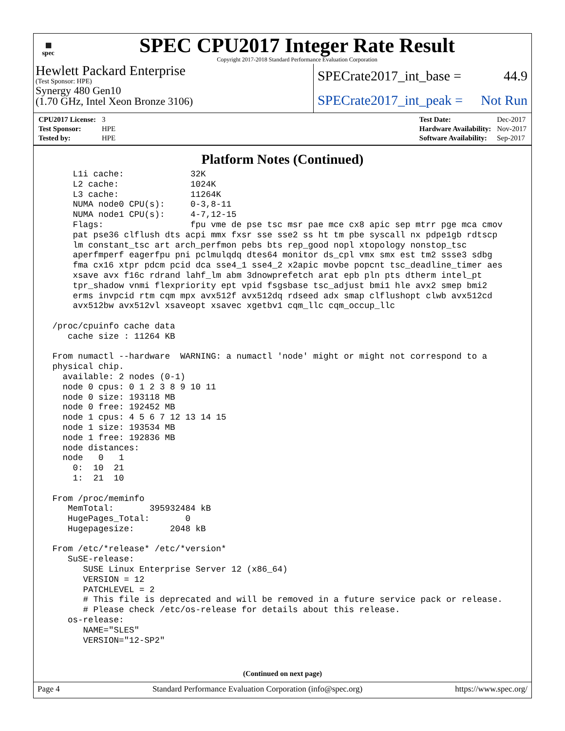▦
spec
SPEC CPU2017 Integer Rate Result
Copyright 2017-2018 Standard Performance Evaluation Corporation
Hewlett Packard Enterprise
(Test Sponsor: HPE)
Synergy 480 Gen10
(1.70 GHz, Intel Xeon Bronze 3106)
SPECrate2017_int_base = 44.9
SPECrate2017_int_peak = Not Run
| CPU2017 License: | 3 |
| Test Sponsor: | HPE |
| Tested by: | HPE |
| Test Date: | Dec-2017 |
| Hardware Availability: | Nov-2017 |
| Software Availability: | Sep-2017 |
Platform Notes (Continued)
     L1i cache:             32K
     L2 cache:              1024K
     L3 cache:              11264K
     NUMA node0 CPU(s):     0-3,8-11
     NUMA node1 CPU(s):     4-7,12-15
     Flags:                 fpu vme de pse tsc msr pae mce cx8 apic sep mtrr pge mca cmov
     pat pse36 clflush dts acpi mmx fxsr sse sse2 ss ht tm pbe syscall nx pdpe1gb rdtscp
     lm constant_tsc art arch_perfmon pebs bts rep_good nopl xtopology nonstop_tsc
     aperfmperf eagerfpu pni pclmulqdq dtes64 monitor ds_cpl vmx smx est tm2 ssse3 sdbg
     fma cx16 xtpr pdcm pcid dca sse4_1 sse4_2 x2apic movbe popcnt tsc_deadline_timer aes
     xsave avx f16c rdrand lahf_lm abm 3dnowprefetch arat epb pln pts dtherm intel_pt
     tpr_shadow vnmi flexpriority ept vpid fsgsbase tsc_adjust bmi1 hle avx2 smep bmi2
     erms invpcid rtm cqm mpx avx512f avx512dq rdseed adx smap clflushopt clwb avx512cd
     avx512bw avx512vl xsaveopt xsavec xgetbv1 cqm_llc cqm_occup_llc

 /proc/cpuinfo cache data
    cache size : 11264 KB

 From numactl --hardware  WARNING: a numactl 'node' might or might not correspond to a
 physical chip.
   available: 2 nodes (0-1)
   node 0 cpus: 0 1 2 3 8 9 10 11
   node 0 size: 193118 MB
   node 0 free: 192452 MB
   node 1 cpus: 4 5 6 7 12 13 14 15
   node 1 size: 193534 MB
   node 1 free: 192836 MB
   node distances:
   node   0   1
     0:  10  21
     1:  21  10

 From /proc/meminfo
    MemTotal:       395932484 kB
    HugePages_Total:       0
    Hugepagesize:       2048 kB

 From /etc/*release* /etc/*version*
    SuSE-release:
       SUSE Linux Enterprise Server 12 (x86_64)
       VERSION = 12
       PATCHLEVEL = 2
       # This file is deprecated and will be removed in a future service pack or release.
       # Please check /etc/os-release for details about this release.
    os-release:
       NAME="SLES"
       VERSION="12-SP2"
(Continued on next page)
Page 4 Standard Performance Evaluation Corporation (info@spec.org) https://www.spec.org/